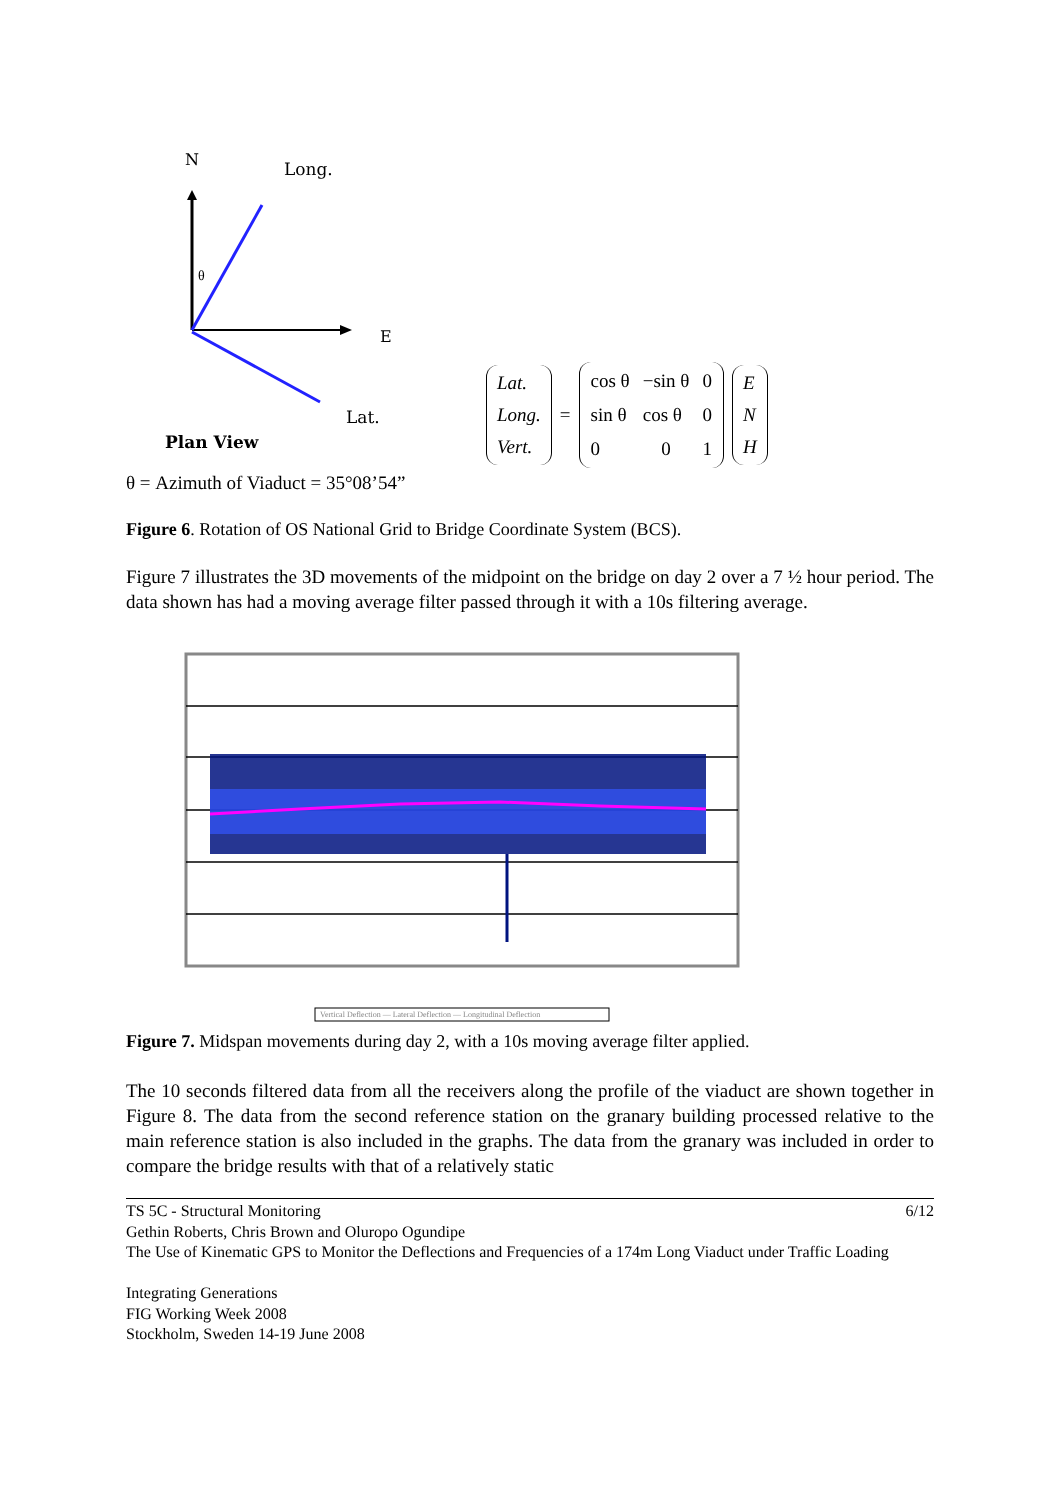N
Long.
E
θ
Lat.
Plan View
Lat.
Long.
Vert.
=
| cos θ | −sin θ | 0 |
| sin θ | cos θ | 0 |
| 0 | 0 | 1 |
E
N
H
θ = Azimuth of Viaduct = 35°08’54”
Figure 6. Rotation of OS National Grid to Bridge Coordinate System (BCS).
Figure 7 illustrates the 3D movements of the midpoint on the bridge on day 2 over a 7 ½ hour period. The data shown has had a moving average filter passed through it with a 10s filtering average.
Vertical Deflection — Lateral Deflection — Longitudinal Deflection
Figure 7. Midspan movements during day 2, with a 10s moving average filter applied.
The 10 seconds filtered data from all the receivers along the profile of the viaduct are shown together in Figure 8. The data from the second reference station on the granary building processed relative to the main reference station is also included in the graphs. The data from the granary was included in order to compare the bridge results with that of a relatively static
TS 5C - Structural Monitoring 6/12
Gethin Roberts, Chris Brown and Oluropo Ogundipe
The Use of Kinematic GPS to Monitor the Deflections and Frequencies of a 174m Long Viaduct under Traffic Loading
Integrating Generations
FIG Working Week 2008
Stockholm, Sweden 14-19 June 2008